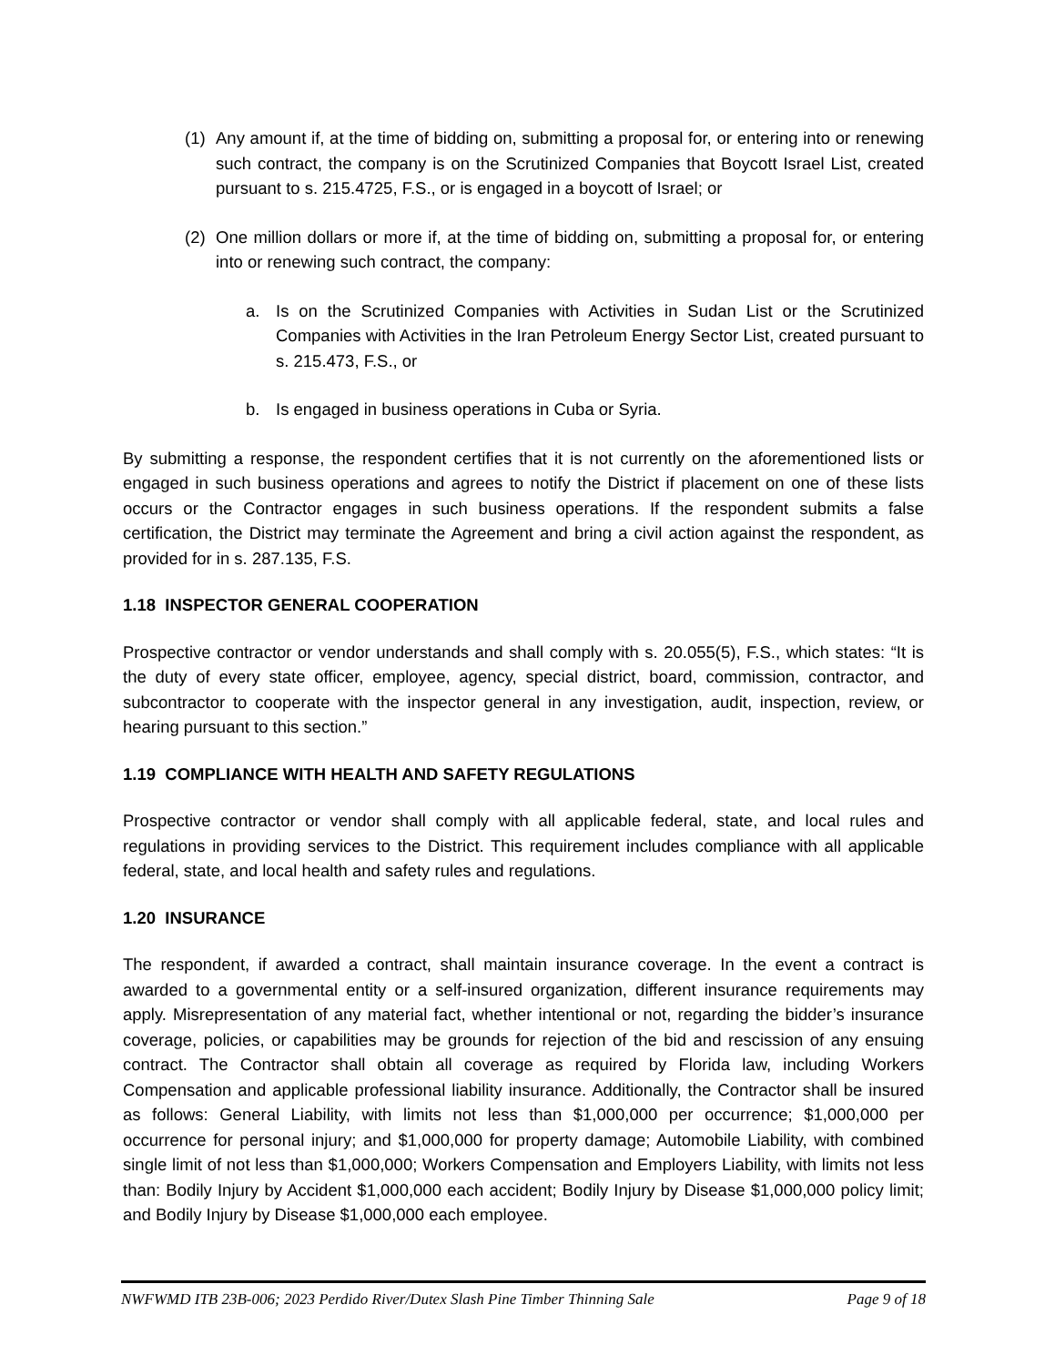(1) Any amount if, at the time of bidding on, submitting a proposal for, or entering into or renewing such contract, the company is on the Scrutinized Companies that Boycott Israel List, created pursuant to s. 215.4725, F.S., or is engaged in a boycott of Israel; or
(2) One million dollars or more if, at the time of bidding on, submitting a proposal for, or entering into or renewing such contract, the company:
a. Is on the Scrutinized Companies with Activities in Sudan List or the Scrutinized Companies with Activities in the Iran Petroleum Energy Sector List, created pursuant to s. 215.473, F.S., or
b. Is engaged in business operations in Cuba or Syria.
By submitting a response, the respondent certifies that it is not currently on the aforementioned lists or engaged in such business operations and agrees to notify the District if placement on one of these lists occurs or the Contractor engages in such business operations. If the respondent submits a false certification, the District may terminate the Agreement and bring a civil action against the respondent, as provided for in s. 287.135, F.S.
1.18 INSPECTOR GENERAL COOPERATION
Prospective contractor or vendor understands and shall comply with s. 20.055(5), F.S., which states: “It is the duty of every state officer, employee, agency, special district, board, commission, contractor, and subcontractor to cooperate with the inspector general in any investigation, audit, inspection, review, or hearing pursuant to this section.”
1.19 COMPLIANCE WITH HEALTH AND SAFETY REGULATIONS
Prospective contractor or vendor shall comply with all applicable federal, state, and local rules and regulations in providing services to the District. This requirement includes compliance with all applicable federal, state, and local health and safety rules and regulations.
1.20 INSURANCE
The respondent, if awarded a contract, shall maintain insurance coverage. In the event a contract is awarded to a governmental entity or a self-insured organization, different insurance requirements may apply. Misrepresentation of any material fact, whether intentional or not, regarding the bidder’s insurance coverage, policies, or capabilities may be grounds for rejection of the bid and rescission of any ensuing contract. The Contractor shall obtain all coverage as required by Florida law, including Workers Compensation and applicable professional liability insurance. Additionally, the Contractor shall be insured as follows: General Liability, with limits not less than $1,000,000 per occurrence; $1,000,000 per occurrence for personal injury; and $1,000,000 for property damage; Automobile Liability, with combined single limit of not less than $1,000,000; Workers Compensation and Employers Liability, with limits not less than: Bodily Injury by Accident $1,000,000 each accident; Bodily Injury by Disease $1,000,000 policy limit; and Bodily Injury by Disease $1,000,000 each employee.
NWFWMD ITB 23B-006; 2023 Perdido River/Dutex Slash Pine Timber Thinning Sale Page 9 of 18